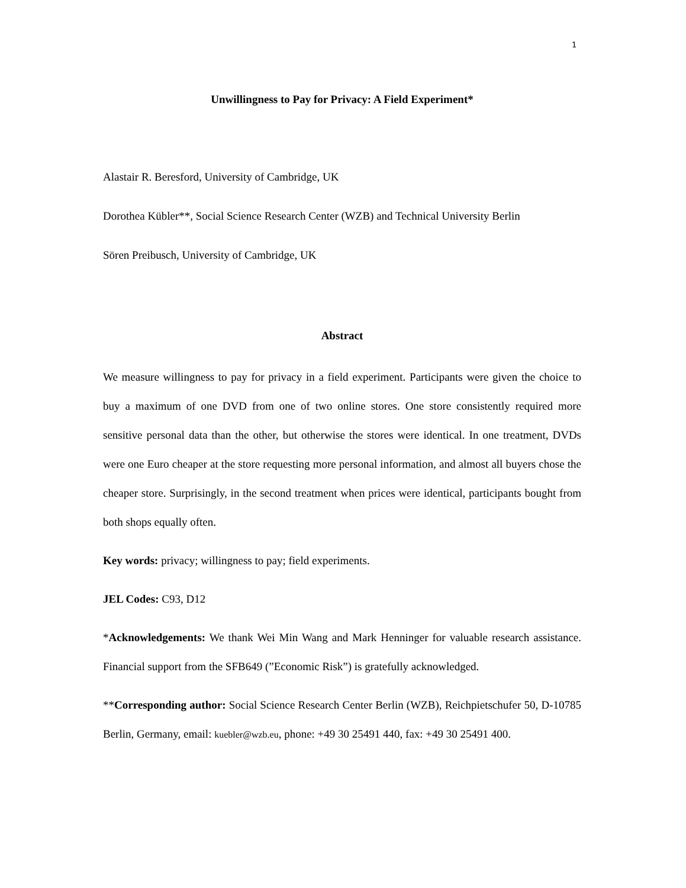1
Unwillingness to Pay for Privacy: A Field Experiment*
Alastair R. Beresford, University of Cambridge, UK
Dorothea Kübler**, Social Science Research Center (WZB) and Technical University Berlin
Sören Preibusch, University of Cambridge, UK
Abstract
We measure willingness to pay for privacy in a field experiment. Participants were given the choice to buy a maximum of one DVD from one of two online stores. One store consistently required more sensitive personal data than the other, but otherwise the stores were identical. In one treatment, DVDs were one Euro cheaper at the store requesting more personal information, and almost all buyers chose the cheaper store. Surprisingly, in the second treatment when prices were identical, participants bought from both shops equally often.
Key words: privacy; willingness to pay; field experiments.
JEL Codes: C93, D12
*Acknowledgements: We thank Wei Min Wang and Mark Henninger for valuable research assistance. Financial support from the SFB649 (”Economic Risk”) is gratefully acknowledged.
**Corresponding author: Social Science Research Center Berlin (WZB), Reichpietschufer 50, D-10785 Berlin, Germany, email: kuebler@wzb.eu, phone: +49 30 25491 440, fax: +49 30 25491 400.